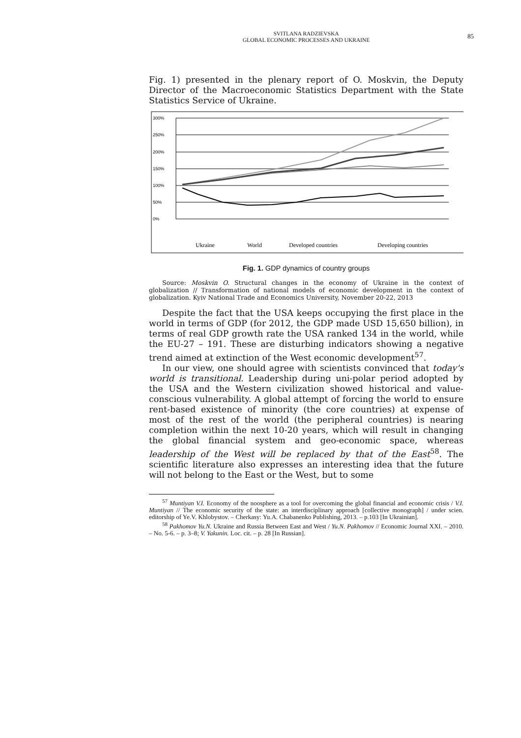SVITLANA RADZIEVSKA
GLOBAL ECONOMIC PROCESSES AND UKRAINE
85
Fig. 1) presented in the plenary report of O. Moskvin, the Deputy Director of the Macroeconomic Statistics Department with the State Statistics Service of Ukraine.
300%
250%
200%
150%
100%
50%
0%
Ukraine
World
Developed countries
Developing countries
Fig. 1. GDP dynamics of country groups
Source: Moskvin O. Structural changes in the economy of Ukraine in the context of globalization // Transformation of national models of economic development in the context of globalization. Kyiv National Trade and Economics University, November 20-22, 2013
Despite the fact that the USA keeps occupying the first place in the world in terms of GDP (for 2012, the GDP made USD 15,650 billion), in terms of real GDP growth rate the USA ranked 134 in the world, while the EU-27 – 191. These are disturbing indicators showing a negative trend aimed at extinction of the West economic development<sup>57</sup>.
In our view, one should agree with scientists convinced that today's world is transitional. Leadership during uni-polar period adopted by the USA and the Western civilization showed historical and value-conscious vulnerability. A global attempt of forcing the world to ensure rent-based existence of minority (the core countries) at expense of most of the rest of the world (the peripheral countries) is nearing completion within the next 10-20 years, which will result in changing the global financial system and geo-economic space, whereas leadership of the West will be replaced by that of the East<sup>58</sup>. The scientific literature also expresses an interesting idea that the future will not belong to the East or the West, but to some
<sup>57</sup> Muntiyan V.I. Economy of the noosphere as a tool for overcoming the global financial and economic crisis / V.I. Muntiyan // The economic security of the state: an interdisciplinary approach [collective monograph] / under scien. editorship of Ye.V. Khlobystov. – Cherkasy: Yu.A. Chabanenko Publishing, 2013. – p.103 [In Ukrainian].
<sup>58</sup> Pakhomov Yu.N. Ukraine and Russia Between East and West / Yu.N. Pakhomov // Economic Journal XXI. – 2010. – No. 5-6. – p. 3–8; V. Yakunin. Loc. cit. – p. 28 [In Russian].